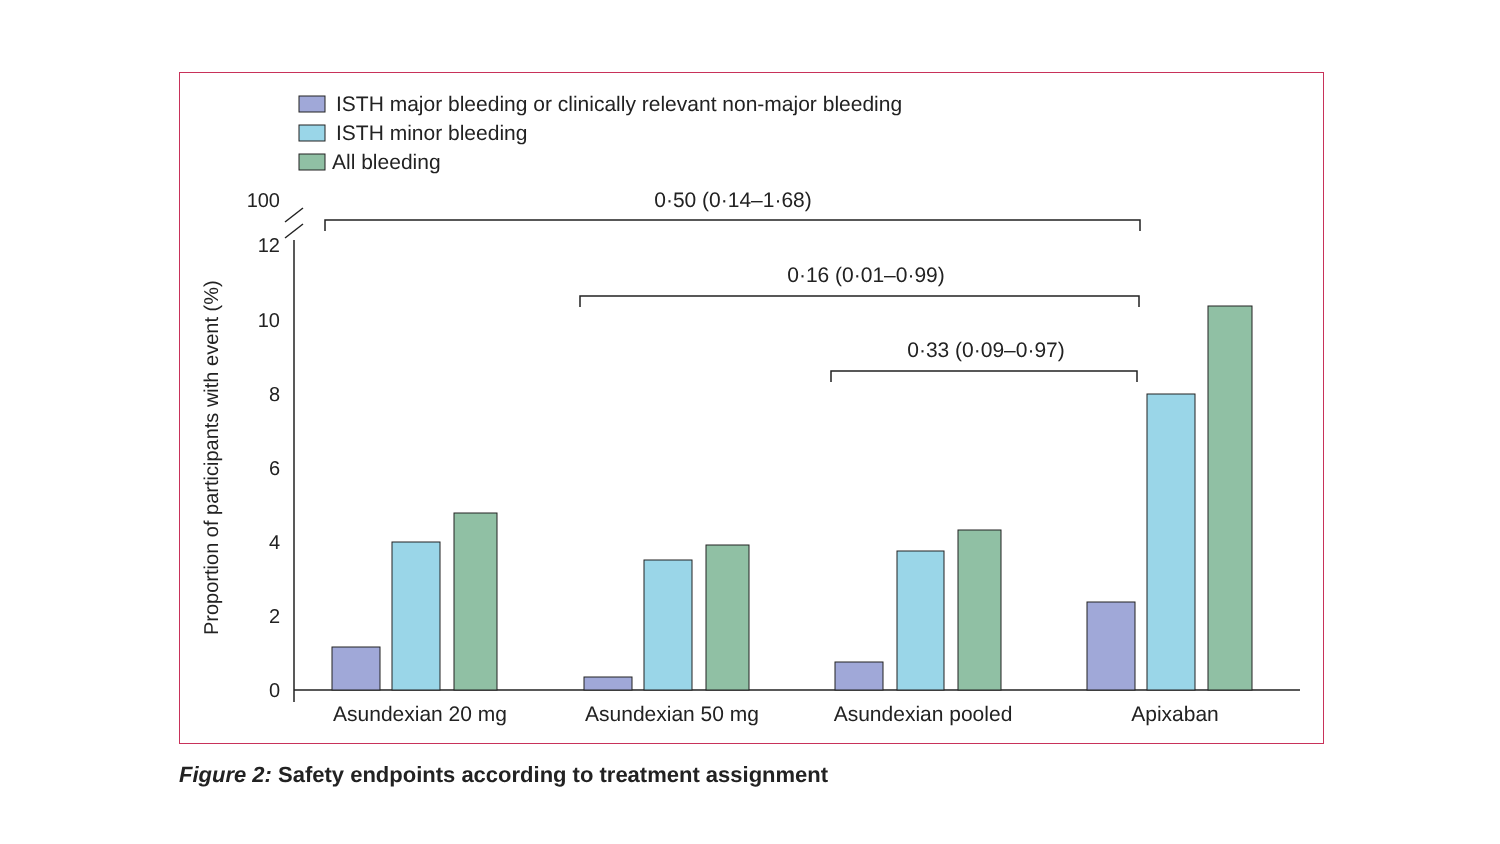ISTH major bleeding or clinically relevant non-major bleeding
ISTH minor bleeding
All bleeding
Proportion of participants with event (%)
100
12
10
8
6
4
2
0
0·50 (0·14–1·68)
0·16 (0·01–0·99)
0·33 (0·09–0·97)
Asundexian 20 mg
Asundexian 50 mg
Asundexian pooled
Apixaban
Figure 2: Safety endpoints according to treatment assignment